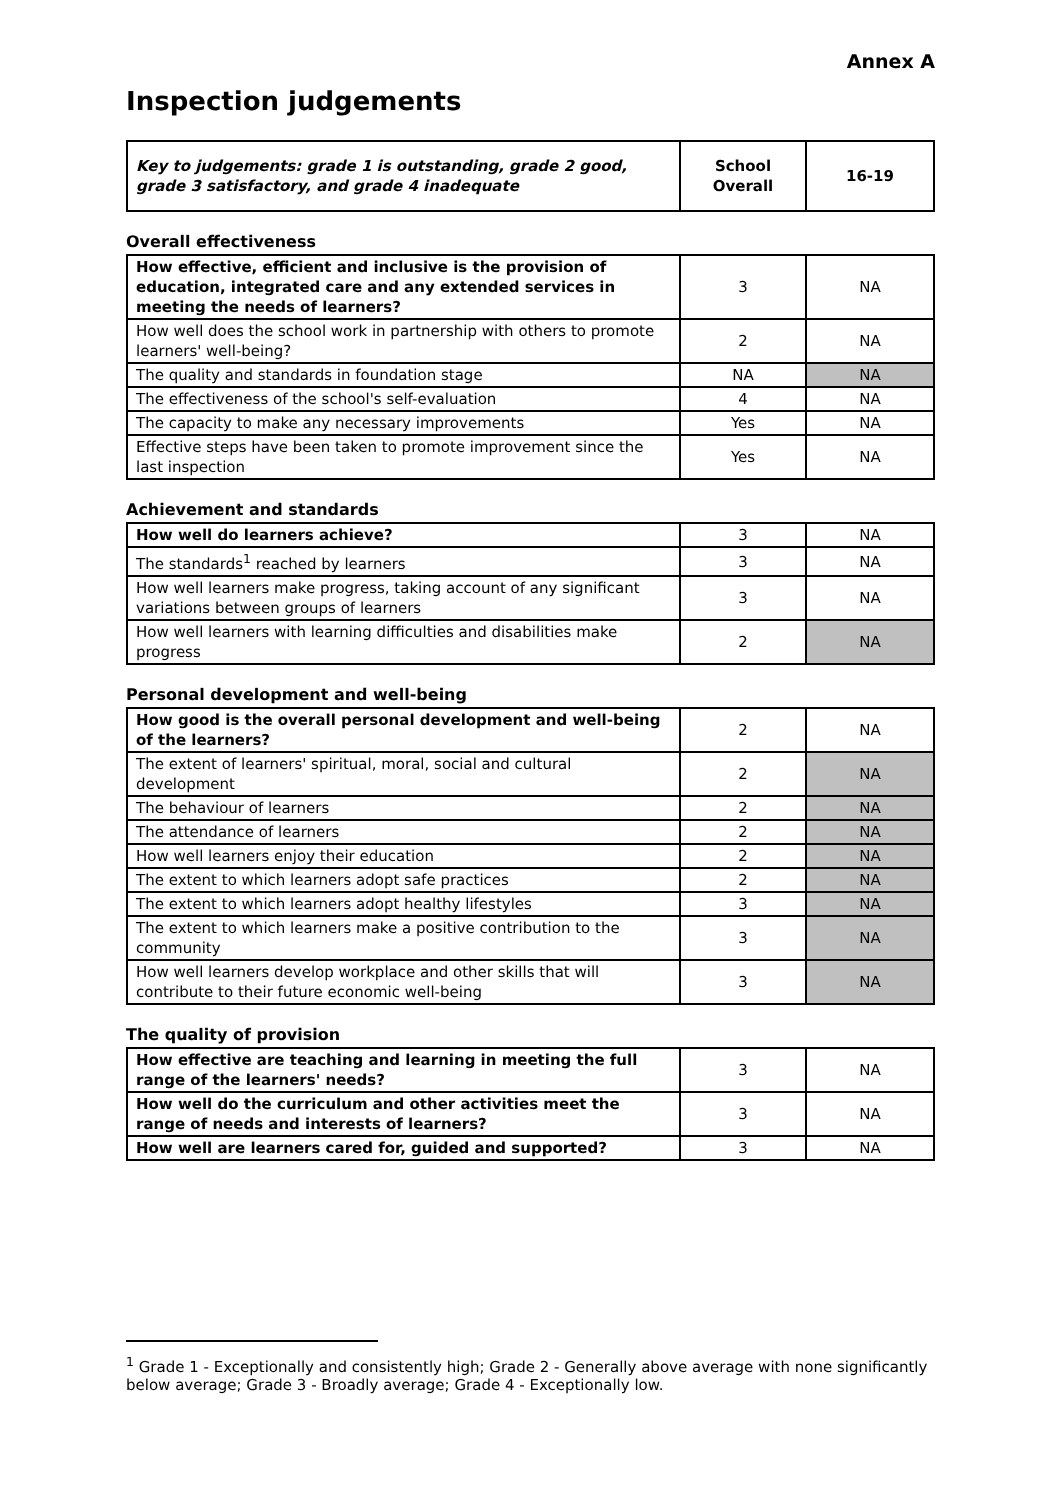Annex A
Inspection judgements
| Key to judgements: grade 1 is outstanding, grade 2 good, grade 3 satisfactory, and grade 4 inadequate | School Overall | 16-19 |
Overall effectiveness
| How effective, efficient and inclusive is the provision of education, integrated care and any extended services in meeting the needs of learners? | 3 | NA |
| How well does the school work in partnership with others to promote learners' well-being? | 2 | NA |
| The quality and standards in foundation stage | NA | NA |
| The effectiveness of the school's self-evaluation | 4 | NA |
| The capacity to make any necessary improvements | Yes | NA |
| Effective steps have been taken to promote improvement since the last inspection | Yes | NA |
Achievement and standards
| How well do learners achieve? | 3 | NA |
| The standards<sup>1</sup> reached by learners | 3 | NA |
| How well learners make progress, taking account of any significant variations between groups of learners | 3 | NA |
| How well learners with learning difficulties and disabilities make progress | 2 | NA |
Personal development and well-being
| How good is the overall personal development and well-being of the learners? | 2 | NA |
| The extent of learners' spiritual, moral, social and cultural development | 2 | NA |
| The behaviour of learners | 2 | NA |
| The attendance of learners | 2 | NA |
| How well learners enjoy their education | 2 | NA |
| The extent to which learners adopt safe practices | 2 | NA |
| The extent to which learners adopt healthy lifestyles | 3 | NA |
| The extent to which learners make a positive contribution to the community | 3 | NA |
| How well learners develop workplace and other skills that will contribute to their future economic well-being | 3 | NA |
The quality of provision
| How effective are teaching and learning in meeting the full range of the learners' needs? | 3 | NA |
| How well do the curriculum and other activities meet the range of needs and interests of learners? | 3 | NA |
| How well are learners cared for, guided and supported? | 3 | NA |
<sup>1</sup> Grade 1 - Exceptionally and consistently high; Grade 2 - Generally above average with none significantly below average; Grade 3 - Broadly average; Grade 4 - Exceptionally low.